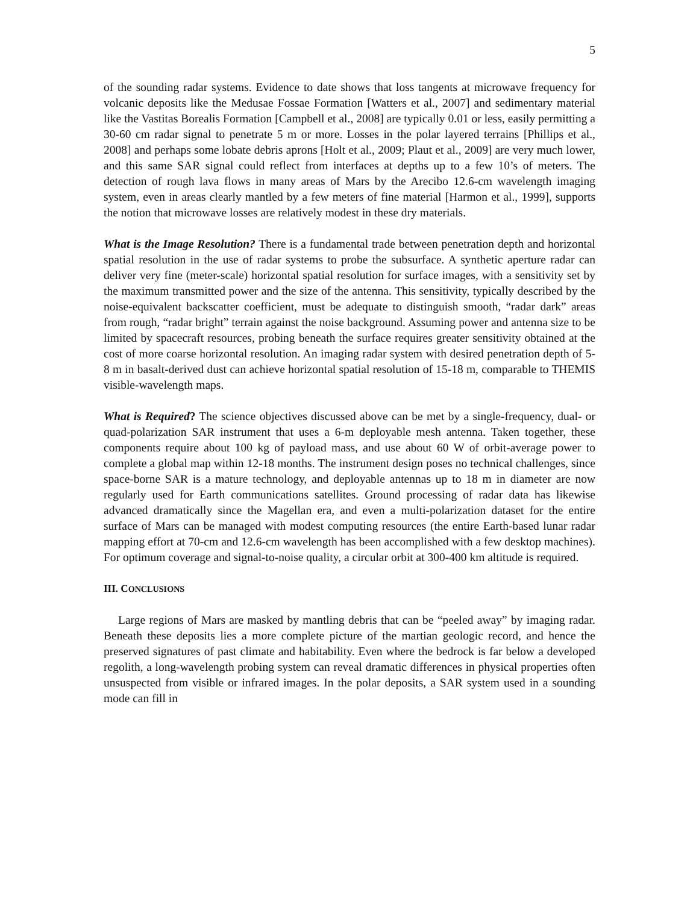5
of the sounding radar systems. Evidence to date shows that loss tangents at microwave frequency for volcanic deposits like the Medusae Fossae Formation [Watters et al., 2007] and sedimentary material like the Vastitas Borealis Formation [Campbell et al., 2008] are typically 0.01 or less, easily permitting a 30-60 cm radar signal to penetrate 5 m or more. Losses in the polar layered terrains [Phillips et al., 2008] and perhaps some lobate debris aprons [Holt et al., 2009; Plaut et al., 2009] are very much lower, and this same SAR signal could reflect from interfaces at depths up to a few 10’s of meters. The detection of rough lava flows in many areas of Mars by the Arecibo 12.6-cm wavelength imaging system, even in areas clearly mantled by a few meters of fine material [Harmon et al., 1999], supports the notion that microwave losses are relatively modest in these dry materials.
What is the Image Resolution? There is a fundamental trade between penetration depth and horizontal spatial resolution in the use of radar systems to probe the subsurface. A synthetic aperture radar can deliver very fine (meter-scale) horizontal spatial resolution for surface images, with a sensitivity set by the maximum transmitted power and the size of the antenna. This sensitivity, typically described by the noise-equivalent backscatter coefficient, must be adequate to distinguish smooth, “radar dark” areas from rough, “radar bright” terrain against the noise background. Assuming power and antenna size to be limited by spacecraft resources, probing beneath the surface requires greater sensitivity obtained at the cost of more coarse horizontal resolution. An imaging radar system with desired penetration depth of 5-8 m in basalt-derived dust can achieve horizontal spatial resolution of 15-18 m, comparable to THEMIS visible-wavelength maps.
What is Required? The science objectives discussed above can be met by a single-frequency, dual- or quad-polarization SAR instrument that uses a 6-m deployable mesh antenna. Taken together, these components require about 100 kg of payload mass, and use about 60 W of orbit-average power to complete a global map within 12-18 months. The instrument design poses no technical challenges, since space-borne SAR is a mature technology, and deployable antennas up to 18 m in diameter are now regularly used for Earth communications satellites. Ground processing of radar data has likewise advanced dramatically since the Magellan era, and even a multi-polarization dataset for the entire surface of Mars can be managed with modest computing resources (the entire Earth-based lunar radar mapping effort at 70-cm and 12.6-cm wavelength has been accomplished with a few desktop machines). For optimum coverage and signal-to-noise quality, a circular orbit at 300-400 km altitude is required.
III. CONCLUSIONS
Large regions of Mars are masked by mantling debris that can be “peeled away” by imaging radar. Beneath these deposits lies a more complete picture of the martian geologic record, and hence the preserved signatures of past climate and habitability. Even where the bedrock is far below a developed regolith, a long-wavelength probing system can reveal dramatic differences in physical properties often unsuspected from visible or infrared images. In the polar deposits, a SAR system used in a sounding mode can fill in